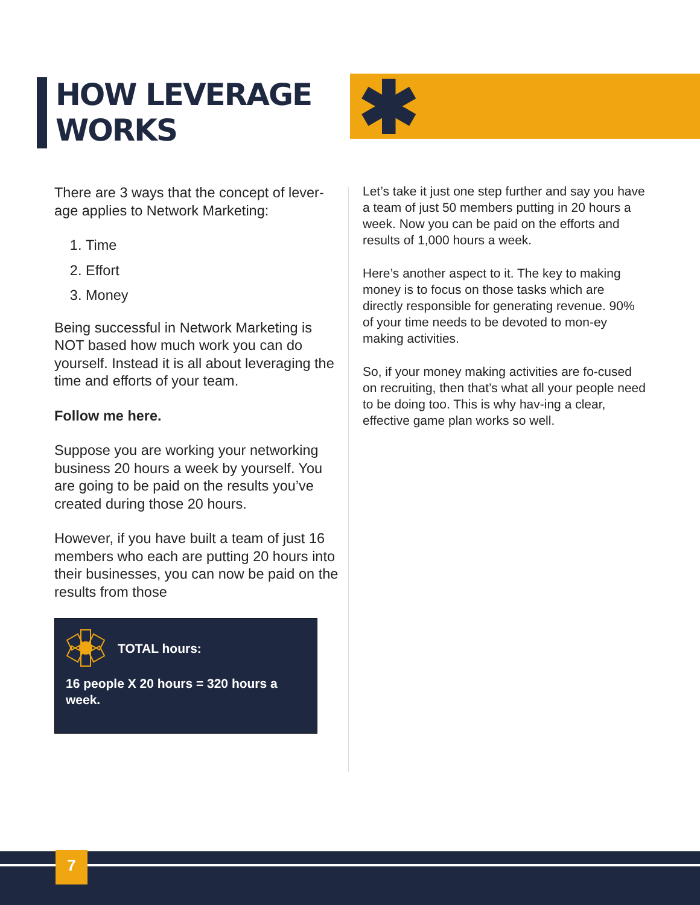HOW LEVERAGE
WORKS
✱
There are 3 ways that the concept of lever-age applies to Network Marketing:
1. Time
2. Effort
3. Money
Being successful in Network Marketing is NOT based how much work you can do yourself. Instead it is all about leveraging the time and efforts of your team.
Follow me here.
Suppose you are working your networking business 20 hours a week by yourself. You are going to be paid on the results you’ve created during those 20 hours.
However, if you have built a team of just 16 members who each are putting 20 hours into their businesses, you can now be paid on the results from those
TOTAL hours:
16 people X 20 hours = 320 hours a week.
Let’s take it just one step further and say you have a team of just 50 members putting in 20 hours a week. Now you can be paid on the efforts and results of 1,000 hours a week.
Here’s another aspect to it. The key to making money is to focus on those tasks which are directly responsible for generating revenue. 90% of your time needs to be devoted to mon-ey making activities.
So, if your money making activities are fo-cused on recruiting, then that’s what all your people need to be doing too. This is why hav-ing a clear, effective game plan works so well.
7